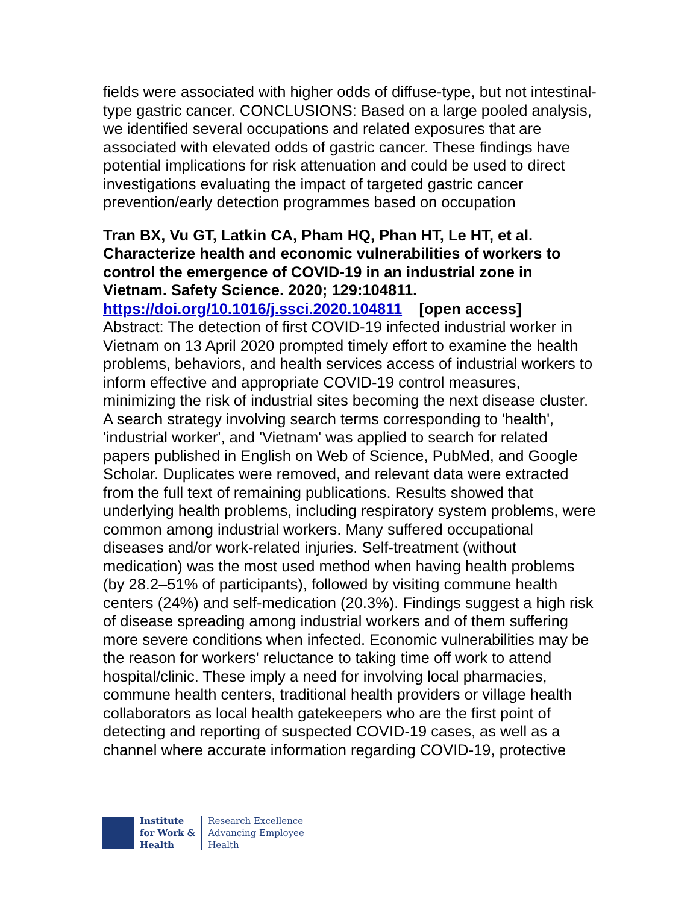fields were associated with higher odds of diffuse-type, but not intestinal-type gastric cancer. CONCLUSIONS: Based on a large pooled analysis, we identified several occupations and related exposures that are associated with elevated odds of gastric cancer. These findings have potential implications for risk attenuation and could be used to direct investigations evaluating the impact of targeted gastric cancer prevention/early detection programmes based on occupation
Tran BX, Vu GT, Latkin CA, Pham HQ, Phan HT, Le HT, et al. Characterize health and economic vulnerabilities of workers to control the emergence of COVID-19 in an industrial zone in Vietnam. Safety Science. 2020; 129:104811.
https://doi.org/10.1016/j.ssci.2020.104811 [open access]
Abstract: The detection of first COVID-19 infected industrial worker in Vietnam on 13 April 2020 prompted timely effort to examine the health problems, behaviors, and health services access of industrial workers to inform effective and appropriate COVID-19 control measures, minimizing the risk of industrial sites becoming the next disease cluster. A search strategy involving search terms corresponding to 'health', 'industrial worker', and 'Vietnam' was applied to search for related papers published in English on Web of Science, PubMed, and Google Scholar. Duplicates were removed, and relevant data were extracted from the full text of remaining publications. Results showed that underlying health problems, including respiratory system problems, were common among industrial workers. Many suffered occupational diseases and/or work-related injuries. Self-treatment (without medication) was the most used method when having health problems (by 28.2–51% of participants), followed by visiting commune health centers (24%) and self-medication (20.3%). Findings suggest a high risk of disease spreading among industrial workers and of them suffering more severe conditions when infected. Economic vulnerabilities may be the reason for workers' reluctance to taking time off work to attend hospital/clinic. These imply a need for involving local pharmacies, commune health centers, traditional health providers or village health collaborators as local health gatekeepers who are the first point of detecting and reporting of suspected COVID-19 cases, as well as a channel where accurate information regarding COVID-19, protective
Institute
for Work &
Health
Research Excellence
Advancing Employee
Health